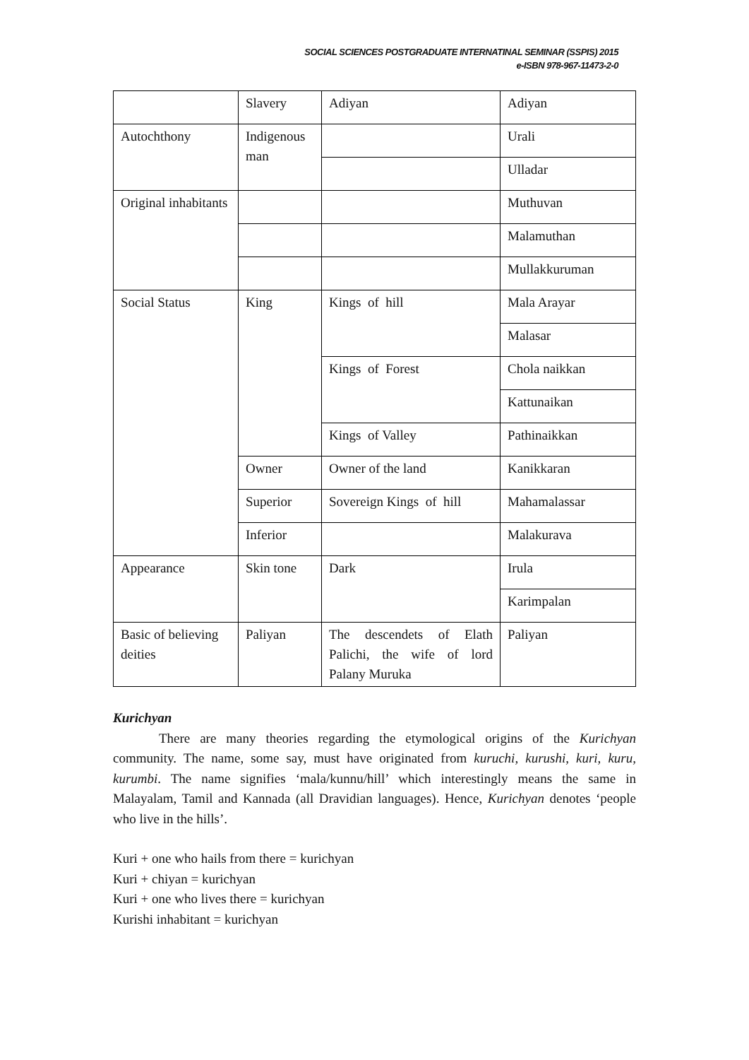SOCIAL SCIENCES POSTGRADUATE INTERNATINAL SEMINAR (SSPIS) 2015
e-ISBN 978-967-11473-2-0
| | Slavery | Adiyan | Adiyan |
| Autochthony | Indigenous man | | Urali |
| | | | Ulladar |
| Original inhabitants | | | Muthuvan |
| | | | Malamuthan |
| | | | Mullakkuruman |
| Social Status | King | Kings of hill | Mala Arayar |
| | | | Malasar |
| | | Kings of Forest | Chola naikkan |
| | | | Kattunaikan |
| | | Kings of Valley | Pathinaikkan |
| | Owner | Owner of the land | Kanikkaran |
| | Superior | Sovereign Kings of hill | Mahamalassar |
| | Inferior | | Malakurava |
| Appearance | Skin tone | Dark | Irula |
| | | | Karimpalan |
| Basic of believing deities | Paliyan | The descendets of Elath Palichi, the wife of lord Palany Muruka | Paliyan |
Kurichyan
There are many theories regarding the etymological origins of the Kurichyan community. The name, some say, must have originated from kuruchi, kurushi, kuri, kuru, kurumbi. The name signifies ‘mala/kunnu/hill’ which interestingly means the same in Malayalam, Tamil and Kannada (all Dravidian languages). Hence, Kurichyan denotes ‘people who live in the hills’.
Kuri + one who hails from there = kurichyan
Kuri + chiyan = kurichyan
Kuri + one who lives there = kurichyan
Kurishi inhabitant = kurichyan